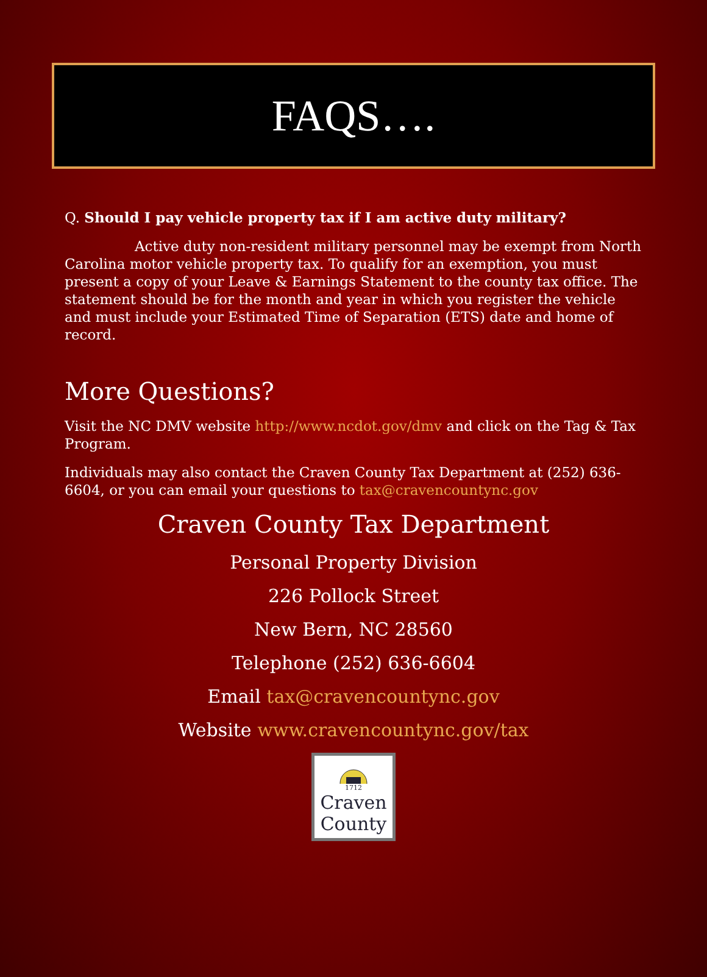FAQS….
Q. Should I pay vehicle property tax if I am active duty military?
Active duty non-resident military personnel may be exempt from North Carolina motor vehicle property tax. To qualify for an exemption, you must present a copy of your Leave & Earnings Statement to the county tax office. The statement should be for the month and year in which you register the vehicle and must include your Estimated Time of Separation (ETS) date and home of record.
More Questions?
Visit the NC DMV website http://www.ncdot.gov/dmv and click on the Tag & Tax Program.
Individuals may also contact the Craven County Tax Department at (252) 636-6604, or you can email your questions to tax@cravencountync.gov
Craven County Tax Department
Personal Property Division
226 Pollock Street
New Bern, NC 28560
Telephone (252) 636-6604
Email tax@cravencountync.gov
Website www.cravencountync.gov/tax
1712
Craven County